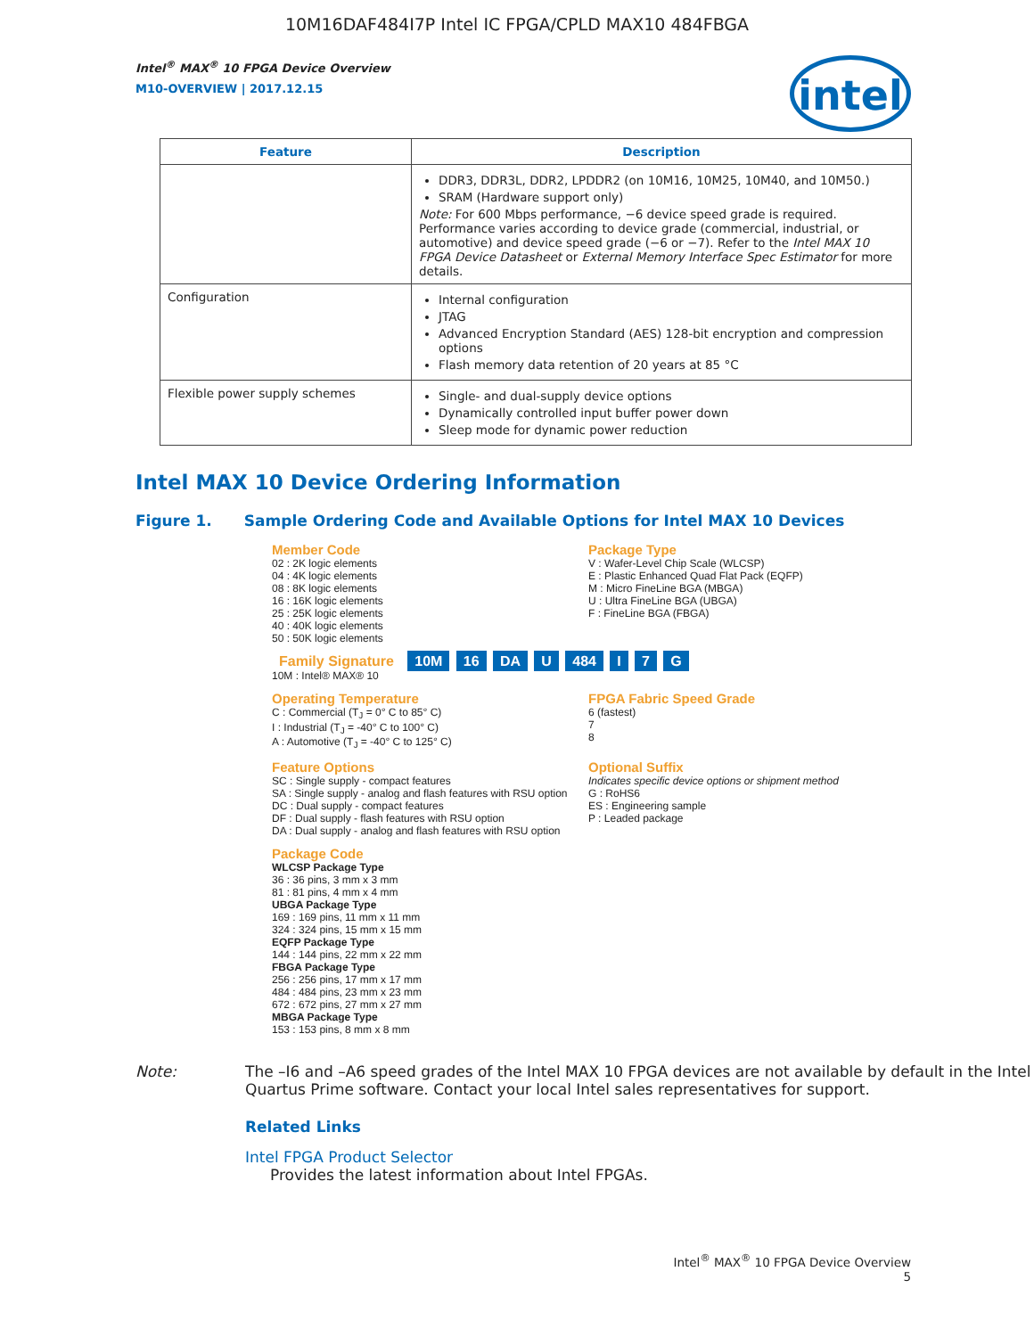10M16DAF484I7P Intel IC FPGA/CPLD MAX10 484FBGA
Intel<sup>®</sup> MAX<sup>®</sup> 10 FPGA Device Overview
M10-OVERVIEW | 2017.12.15
intel
| Feature | Description |
| --- | --- |
| | DDR3, DDR3L, DDR2, LPDDR2 (on 10M16, 10M25, 10M40, and 10M50.) SRAM (Hardware support only) Note: For 600 Mbps performance, −6 device speed grade is required. Performance varies according to device grade (commercial, industrial, or automotive) and device speed grade (−6 or −7). Refer to the Intel MAX 10 FPGA Device Datasheet or External Memory Interface Spec Estimator for more details. |
| Configuration | Internal configuration JTAG Advanced Encryption Standard (AES) 128-bit encryption and compression options Flash memory data retention of 20 years at 85 °C |
| Flexible power supply schemes | Single- and dual-supply device options Dynamically controlled input buffer power down Sleep mode for dynamic power reduction |
Intel MAX 10 Device Ordering Information
Figure 1. Sample Ordering Code and Available Options for Intel MAX 10 Devices
Member Code
02 : 2K logic elements
04 : 4K logic elements
08 : 8K logic elements
16 : 16K logic elements
25 : 25K logic elements
40 : 40K logic elements
50 : 50K logic elements
Package Type
V : Wafer-Level Chip Scale (WLCSP)
E : Plastic Enhanced Quad Flat Pack (EQFP)
M : Micro FineLine BGA (MBGA)
U : Ultra FineLine BGA (UBGA)
F : FineLine BGA (FBGA)
Family Signature 10M 16 DA U 484 I 7 G
10M : Intel® MAX® 10
Operating Temperature
C : Commercial (T<sub>J</sub> = 0° C to 85° C)
I : Industrial (T<sub>J</sub> = -40° C to 100° C)
A : Automotive (T<sub>J</sub> = -40° C to 125° C)
FPGA Fabric Speed Grade
6 (fastest)
7
8
Feature Options
SC : Single supply - compact features
SA : Single supply - analog and flash features with RSU option
DC : Dual supply - compact features
DF : Dual supply - flash features with RSU option
DA : Dual supply - analog and flash features with RSU option
Optional Suffix
Indicates specific device options or shipment method
G : RoHS6
ES : Engineering sample
P : Leaded package
Package Code
WLCSP Package Type
36 : 36 pins, 3 mm x 3 mm
81 : 81 pins, 4 mm x 4 mm
UBGA Package Type
169 : 169 pins, 11 mm x 11 mm
324 : 324 pins, 15 mm x 15 mm
EQFP Package Type
144 : 144 pins, 22 mm x 22 mm
FBGA Package Type
256 : 256 pins, 17 mm x 17 mm
484 : 484 pins, 23 mm x 23 mm
672 : 672 pins, 27 mm x 27 mm
MBGA Package Type
153 : 153 pins, 8 mm x 8 mm
Note: The –I6 and –A6 speed grades of the Intel MAX 10 FPGA devices are not available by default in the Intel Quartus Prime software. Contact your local Intel sales representatives for support.
Related Links
Intel FPGA Product Selector
Provides the latest information about Intel FPGAs.
Intel<sup>®</sup> MAX<sup>®</sup> 10 FPGA Device Overview
5